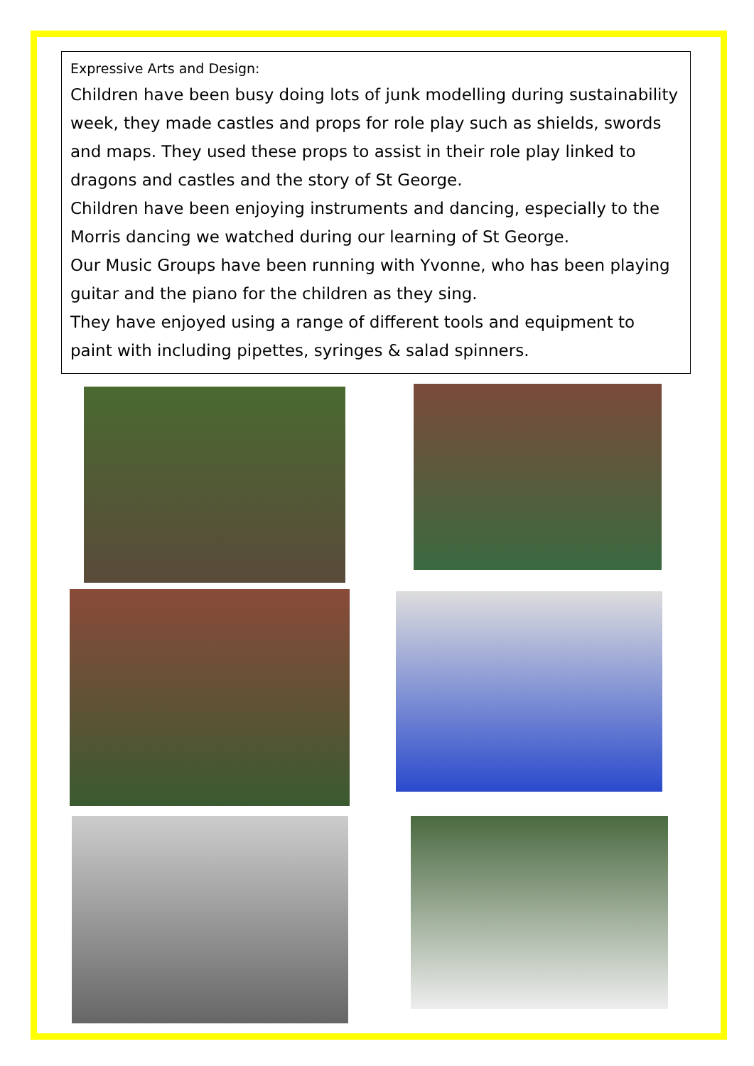Expressive Arts and Design:
Children have been busy doing lots of junk modelling during sustainability week, they made castles and props for role play such as shields, swords and maps. They used these props to assist in their role play linked to dragons and castles and the story of St George.
Children have been enjoying instruments and dancing, especially to the Morris dancing we watched during our learning of St George.
Our Music Groups have been running with Yvonne, who has been playing guitar and the piano for the children as they sing.
They have enjoyed using a range of different tools and equipment to paint with including pipettes, syringes & salad spinners.